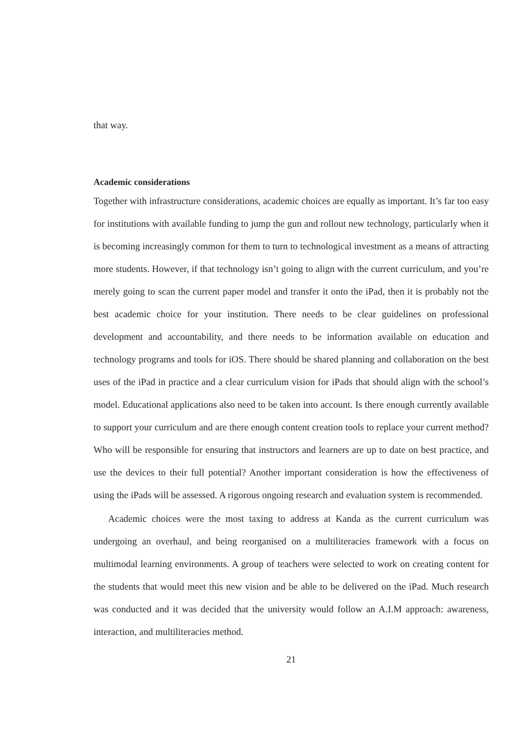that way.
Academic considerations
Together with infrastructure considerations, academic choices are equally as important. It’s far too easy for institutions with available funding to jump the gun and rollout new technology, particularly when it is becoming increasingly common for them to turn to technological investment as a means of attracting more students. However, if that technology isn’t going to align with the current curriculum, and you’re merely going to scan the current paper model and transfer it onto the iPad, then it is probably not the best academic choice for your institution. There needs to be clear guidelines on professional development and accountability, and there needs to be information available on education and technology programs and tools for iOS. There should be shared planning and collaboration on the best uses of the iPad in practice and a clear curriculum vision for iPads that should align with the school’s model. Educational applications also need to be taken into account. Is there enough currently available to support your curriculum and are there enough content creation tools to replace your current method? Who will be responsible for ensuring that instructors and learners are up to date on best practice, and use the devices to their full potential? Another important consideration is how the effectiveness of using the iPads will be assessed. A rigorous ongoing research and evaluation system is recommended.
Academic choices were the most taxing to address at Kanda as the current curriculum was undergoing an overhaul, and being reorganised on a multiliteracies framework with a focus on multimodal learning environments. A group of teachers were selected to work on creating content for the students that would meet this new vision and be able to be delivered on the iPad. Much research was conducted and it was decided that the university would follow an A.I.M approach: awareness, interaction, and multiliteracies method.
21